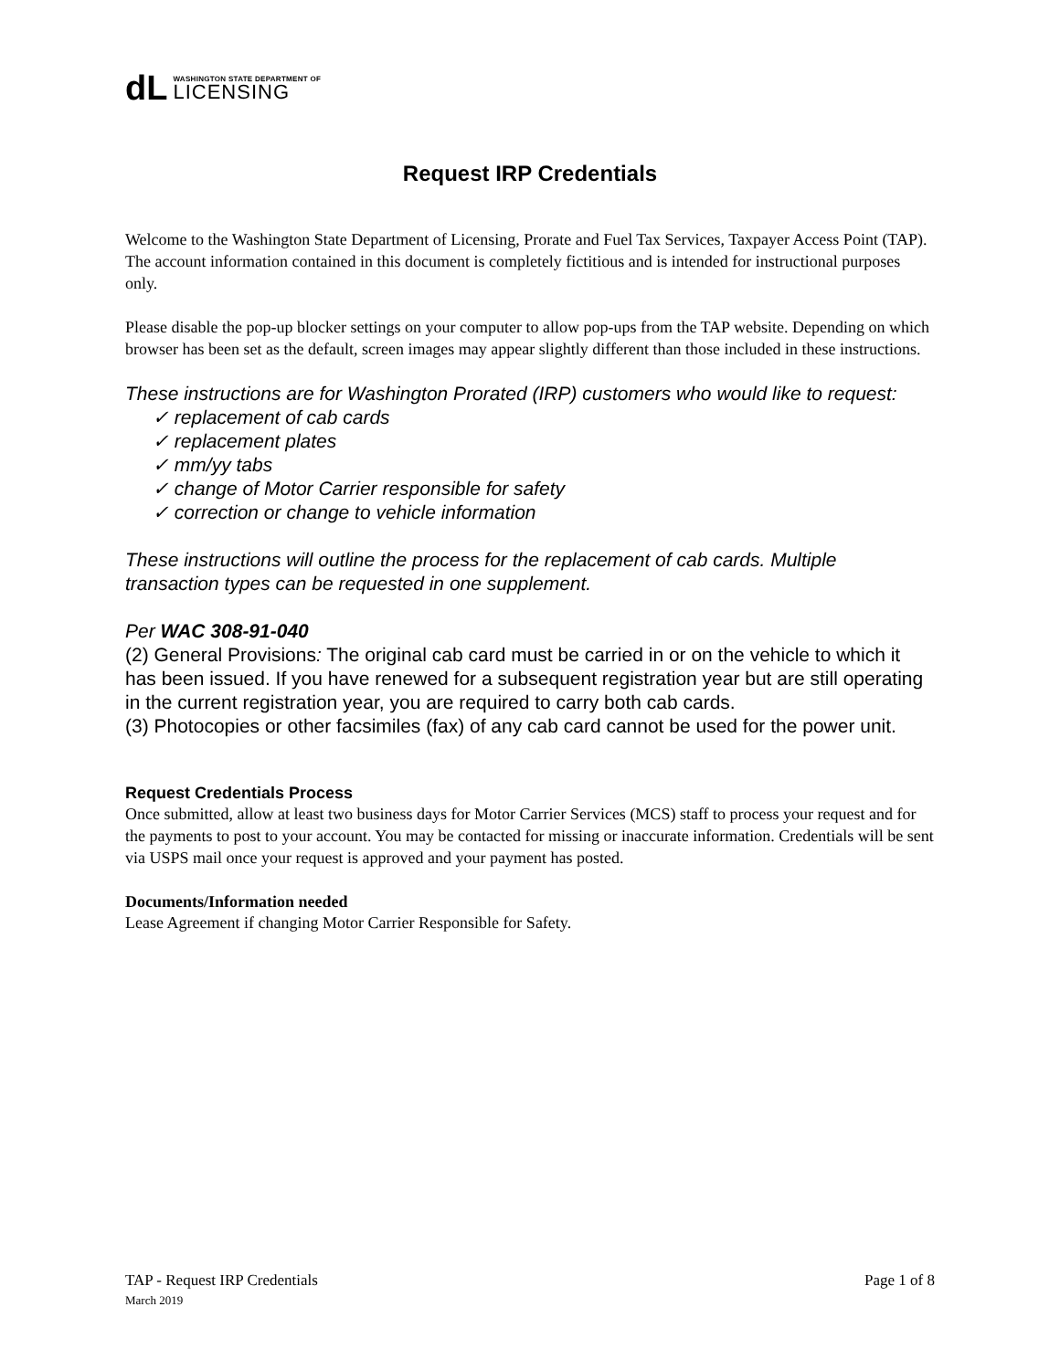dL
WASHINGTON STATE DEPARTMENT OF
LICENSING
Request IRP Credentials
Welcome to the Washington State Department of Licensing, Prorate and Fuel Tax Services, Taxpayer Access Point (TAP). The account information contained in this document is completely fictitious and is intended for instructional purposes only.
Please disable the pop-up blocker settings on your computer to allow pop-ups from the TAP website. Depending on which browser has been set as the default, screen images may appear slightly different than those included in these instructions.
These instructions are for Washington Prorated (IRP) customers who would like to request:
✓ replacement of cab cards
✓ replacement plates
✓ mm/yy tabs
✓ change of Motor Carrier responsible for safety
✓ correction or change to vehicle information
These instructions will outline the process for the replacement of cab cards. Multiple transaction types can be requested in one supplement.
Per WAC 308-91-040
(2) General Provisions: The original cab card must be carried in or on the vehicle to which it has been issued. If you have renewed for a subsequent registration year but are still operating in the current registration year, you are required to carry both cab cards.
(3) Photocopies or other facsimiles (fax) of any cab card cannot be used for the power unit.
Request Credentials Process
Once submitted, allow at least two business days for Motor Carrier Services (MCS) staff to process your request and for the payments to post to your account. You may be contacted for missing or inaccurate information. Credentials will be sent via USPS mail once your request is approved and your payment has posted.
Documents/Information needed
Lease Agreement if changing Motor Carrier Responsible for Safety.
TAP - Request IRP Credentials Page 1 of 8
March 2019